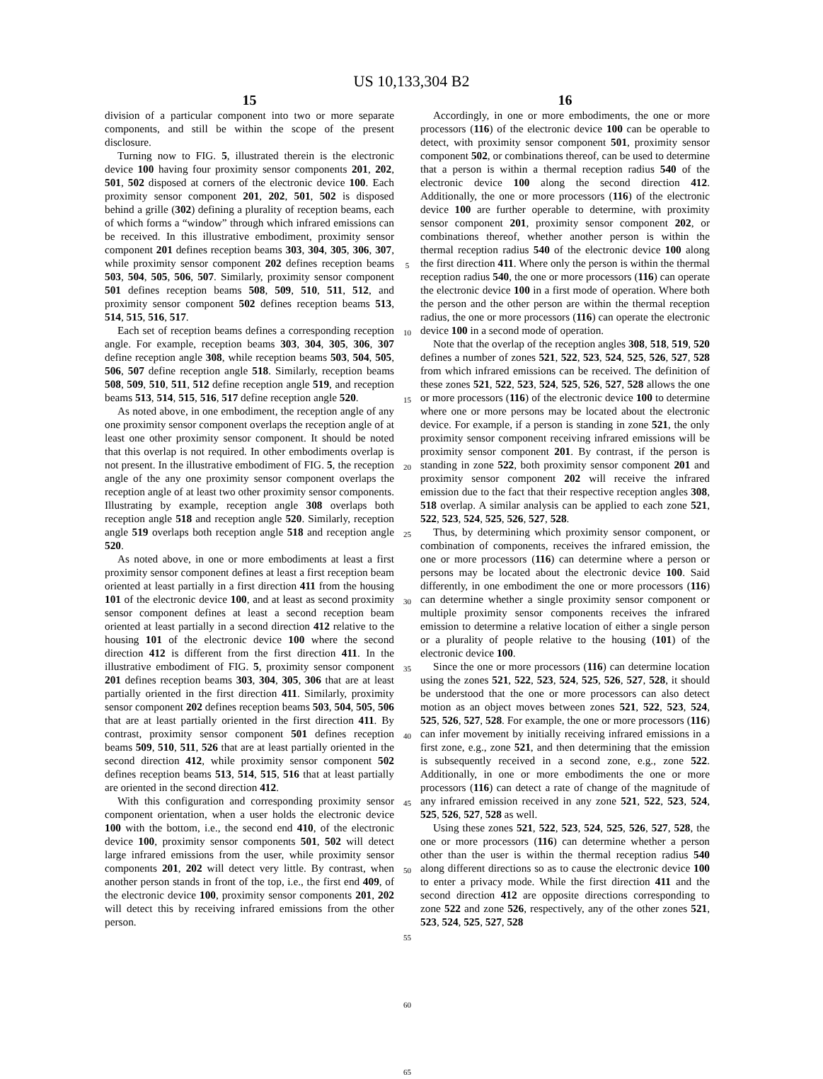US 10,133,304 B2
15
division of a particular component into two or more separate components, and still be within the scope of the present disclosure.
Turning now to FIG. 5, illustrated therein is the electronic device 100 having four proximity sensor components 201, 202, 501, 502 disposed at corners of the electronic device 100. Each proximity sensor component 201, 202, 501, 502 is disposed behind a grille (302) defining a plurality of reception beams, each of which forms a “window” through which infrared emissions can be received. In this illustrative embodiment, proximity sensor component 201 defines reception beams 303, 304, 305, 306, 307, while proximity sensor component 202 defines reception beams 503, 504, 505, 506, 507. Similarly, proximity sensor component 501 defines reception beams 508, 509, 510, 511, 512, and proximity sensor component 502 defines reception beams 513, 514, 515, 516, 517.
Each set of reception beams defines a corresponding reception angle. For example, reception beams 303, 304, 305, 306, 307 define reception angle 308, while reception beams 503, 504, 505, 506, 507 define reception angle 518. Similarly, reception beams 508, 509, 510, 511, 512 define reception angle 519, and reception beams 513, 514, 515, 516, 517 define reception angle 520.
As noted above, in one embodiment, the reception angle of any one proximity sensor component overlaps the reception angle of at least one other proximity sensor component. It should be noted that this overlap is not required. In other embodiments overlap is not present. In the illustrative embodiment of FIG. 5, the reception angle of the any one proximity sensor component overlaps the reception angle of at least two other proximity sensor components. Illustrating by example, reception angle 308 overlaps both reception angle 518 and reception angle 520. Similarly, reception angle 519 overlaps both reception angle 518 and reception angle 520.
As noted above, in one or more embodiments at least a first proximity sensor component defines at least a first reception beam oriented at least partially in a first direction 411 from the housing 101 of the electronic device 100, and at least as second proximity sensor component defines at least a second reception beam oriented at least partially in a second direction 412 relative to the housing 101 of the electronic device 100 where the second direction 412 is different from the first direction 411. In the illustrative embodiment of FIG. 5, proximity sensor component 201 defines reception beams 303, 304, 305, 306 that are at least partially oriented in the first direction 411. Similarly, proximity sensor component 202 defines reception beams 503, 504, 505, 506 that are at least partially oriented in the first direction 411. By contrast, proximity sensor component 501 defines reception beams 509, 510, 511, 526 that are at least partially oriented in the second direction 412, while proximity sensor component 502 defines reception beams 513, 514, 515, 516 that at least partially are oriented in the second direction 412.
With this configuration and corresponding proximity sensor component orientation, when a user holds the electronic device 100 with the bottom, i.e., the second end 410, of the electronic device 100, proximity sensor components 501, 502 will detect large infrared emissions from the user, while proximity sensor components 201, 202 will detect very little. By contrast, when another person stands in front of the top, i.e., the first end 409, of the electronic device 100, proximity sensor components 201, 202 will detect this by receiving infrared emissions from the other person.
5
10
15
20
25
30
35
40
45
50
55
60
65
16
Accordingly, in one or more embodiments, the one or more processors (116) of the electronic device 100 can be operable to detect, with proximity sensor component 501, proximity sensor component 502, or combinations thereof, can be used to determine that a person is within a thermal reception radius 540 of the electronic device 100 along the second direction 412. Additionally, the one or more processors (116) of the electronic device 100 are further operable to determine, with proximity sensor component 201, proximity sensor component 202, or combinations thereof, whether another person is within the thermal reception radius 540 of the electronic device 100 along the first direction 411. Where only the person is within the thermal reception radius 540, the one or more processors (116) can operate the electronic device 100 in a first mode of operation. Where both the person and the other person are within the thermal reception radius, the one or more processors (116) can operate the electronic device 100 in a second mode of operation.
Note that the overlap of the reception angles 308, 518, 519, 520 defines a number of zones 521, 522, 523, 524, 525, 526, 527, 528 from which infrared emissions can be received. The definition of these zones 521, 522, 523, 524, 525, 526, 527, 528 allows the one or more processors (116) of the electronic device 100 to determine where one or more persons may be located about the electronic device. For example, if a person is standing in zone 521, the only proximity sensor component receiving infrared emissions will be proximity sensor component 201. By contrast, if the person is standing in zone 522, both proximity sensor component 201 and proximity sensor component 202 will receive the infrared emission due to the fact that their respective reception angles 308, 518 overlap. A similar analysis can be applied to each zone 521, 522, 523, 524, 525, 526, 527, 528.
Thus, by determining which proximity sensor component, or combination of components, receives the infrared emission, the one or more processors (116) can determine where a person or persons may be located about the electronic device 100. Said differently, in one embodiment the one or more processors (116) can determine whether a single proximity sensor component or multiple proximity sensor components receives the infrared emission to determine a relative location of either a single person or a plurality of people relative to the housing (101) of the electronic device 100.
Since the one or more processors (116) can determine location using the zones 521, 522, 523, 524, 525, 526, 527, 528, it should be understood that the one or more processors can also detect motion as an object moves between zones 521, 522, 523, 524, 525, 526, 527, 528. For example, the one or more processors (116) can infer movement by initially receiving infrared emissions in a first zone, e.g., zone 521, and then determining that the emission is subsequently received in a second zone, e.g., zone 522. Additionally, in one or more embodiments the one or more processors (116) can detect a rate of change of the magnitude of any infrared emission received in any zone 521, 522, 523, 524, 525, 526, 527, 528 as well.
Using these zones 521, 522, 523, 524, 525, 526, 527, 528, the one or more processors (116) can determine whether a person other than the user is within the thermal reception radius 540 along different directions so as to cause the electronic device 100 to enter a privacy mode. While the first direction 411 and the second direction 412 are opposite directions corresponding to zone 522 and zone 526, respectively, any of the other zones 521, 523, 524, 525, 527, 528